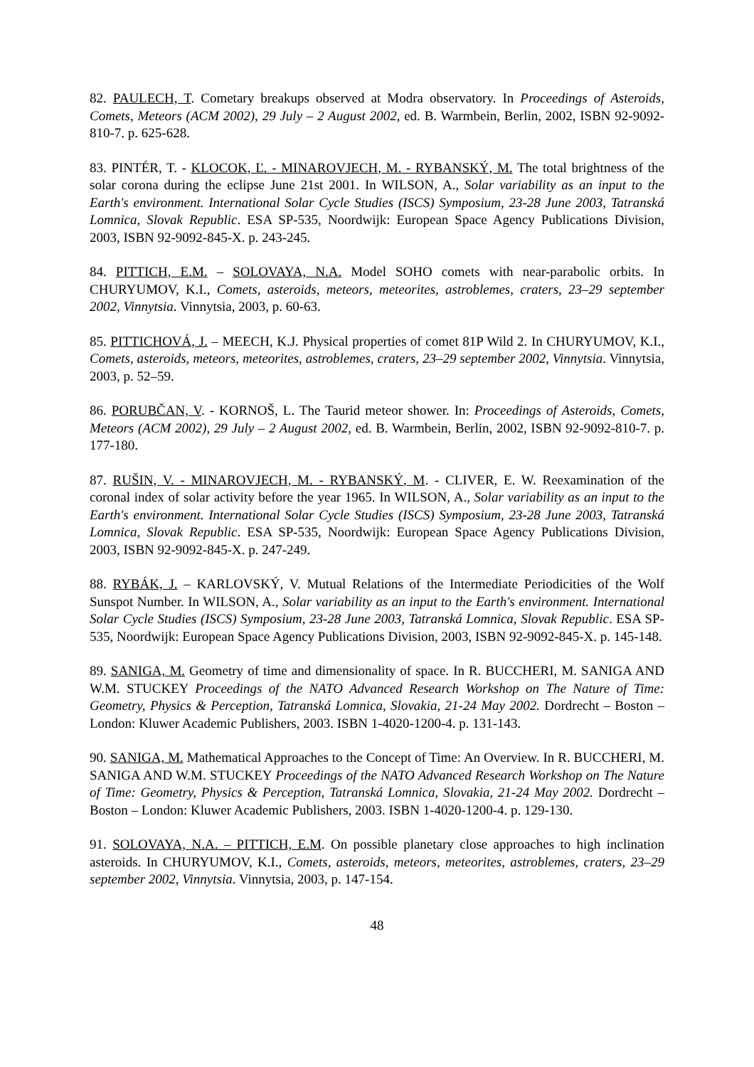82. PAULECH, T. Cometary breakups observed at Modra observatory. In Proceedings of Asteroids, Comets, Meteors (ACM 2002), 29 July – 2 August 2002, ed. B. Warmbein, Berlin, 2002, ISBN 92-9092-810-7. p. 625-628.
83. PINTÉR, T. - KLOCOK, Ľ. - MINAROVJECH, M. - RYBANSKÝ, M. The total brightness of the solar corona during the eclipse June 21st 2001. In WILSON, A., Solar variability as an input to the Earth's environment. International Solar Cycle Studies (ISCS) Symposium, 23-28 June 2003, Tatranská Lomnica, Slovak Republic. ESA SP-535, Noordwijk: European Space Agency Publications Division, 2003, ISBN 92-9092-845-X. p. 243-245.
84. PITTICH, E.M. – SOLOVAYA, N.A. Model SOHO comets with near-parabolic orbits. In CHURYUMOV, K.I., Comets, asteroids, meteors, meteorites, astroblemes, craters, 23–29 september 2002, Vinnytsia. Vinnytsia, 2003, p. 60-63.
85. PITTICHOVÁ, J. – MEECH, K.J. Physical properties of comet 81P Wild 2. In CHURYUMOV, K.I., Comets, asteroids, meteors, meteorites, astroblemes, craters, 23–29 september 2002, Vinnytsia. Vinnytsia, 2003, p. 52–59.
86. PORUBČAN, V. - KORNOŠ, L. The Taurid meteor shower. In: Proceedings of Asteroids, Comets, Meteors (ACM 2002), 29 July – 2 August 2002, ed. B. Warmbein, Berlin, 2002, ISBN 92-9092-810-7. p. 177-180.
87. RUŠIN, V. - MINAROVJECH, M. - RYBANSKÝ, M. - CLIVER, E. W. Reexamination of the coronal index of solar activity before the year 1965. In WILSON, A., Solar variability as an input to the Earth's environment. International Solar Cycle Studies (ISCS) Symposium, 23-28 June 2003, Tatranská Lomnica, Slovak Republic. ESA SP-535, Noordwijk: European Space Agency Publications Division, 2003, ISBN 92-9092-845-X. p. 247-249.
88. RYBÁK, J. – KARLOVSKÝ, V. Mutual Relations of the Intermediate Periodicities of the Wolf Sunspot Number. In WILSON, A., Solar variability as an input to the Earth's environment. International Solar Cycle Studies (ISCS) Symposium, 23-28 June 2003, Tatranská Lomnica, Slovak Republic. ESA SP-535, Noordwijk: European Space Agency Publications Division, 2003, ISBN 92-9092-845-X. p. 145-148.
89. SANIGA, M. Geometry of time and dimensionality of space. In R. BUCCHERI, M. SANIGA AND W.M. STUCKEY Proceedings of the NATO Advanced Research Workshop on The Nature of Time: Geometry, Physics & Perception, Tatranská Lomnica, Slovakia, 21-24 May 2002. Dordrecht – Boston – London: Kluwer Academic Publishers, 2003. ISBN 1-4020-1200-4. p. 131-143.
90. SANIGA, M. Mathematical Approaches to the Concept of Time: An Overview. In R. BUCCHERI, M. SANIGA AND W.M. STUCKEY Proceedings of the NATO Advanced Research Workshop on The Nature of Time: Geometry, Physics & Perception, Tatranská Lomnica, Slovakia, 21-24 May 2002. Dordrecht – Boston – London: Kluwer Academic Publishers, 2003. ISBN 1-4020-1200-4. p. 129-130.
91. SOLOVAYA, N.A. – PITTICH, E.M. On possible planetary close approaches to high inclination asteroids. In CHURYUMOV, K.I., Comets, asteroids, meteors, meteorites, astroblemes, craters, 23–29 september 2002, Vinnytsia. Vinnytsia, 2003, p. 147-154.
48